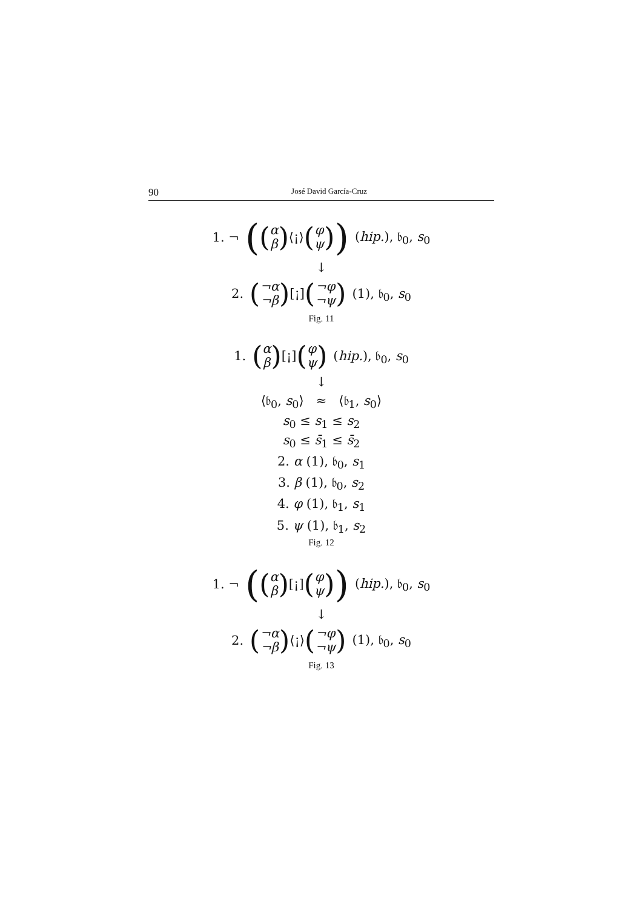90 José David García-Cruz
1. ¬ ((α β) ⟨¡⟩ (φ ψ)) (hip.), 𝔟<sub>0</sub>, s<sub>0</sub>
↓
2. (¬α ¬β) [¡] (¬φ ¬ψ) (1), 𝔟<sub>0</sub>, s<sub>0</sub>
Fig. 11
1. (α β) [¡] (φ ψ) (hip.), 𝔟<sub>0</sub>, s<sub>0</sub>
↓
⟨𝔟<sub>0</sub>, s<sub>0</sub>⟩ ≈ ⟨𝔟<sub>1</sub>, s<sub>0</sub>⟩
s<sub>0</sub> ≤ s<sub>1</sub> ≤ s<sub>2</sub>
s<sub>0</sub> ≤ s̄<sub>1</sub> ≤ s̄<sub>2</sub>
2. α (1), 𝔟<sub>0</sub>, s<sub>1</sub>
3. β (1), 𝔟<sub>0</sub>, s<sub>2</sub>
4. φ (1), 𝔟<sub>1</sub>, s<sub>1</sub>
5. ψ (1), 𝔟<sub>1</sub>, s<sub>2</sub>
Fig. 12
1. ¬ ((α β) [¡] (φ ψ)) (hip.), 𝔟<sub>0</sub>, s<sub>0</sub>
↓
2. (¬α ¬β) ⟨¡⟩ (¬φ ¬ψ) (1), 𝔟<sub>0</sub>, s<sub>0</sub>
Fig. 13